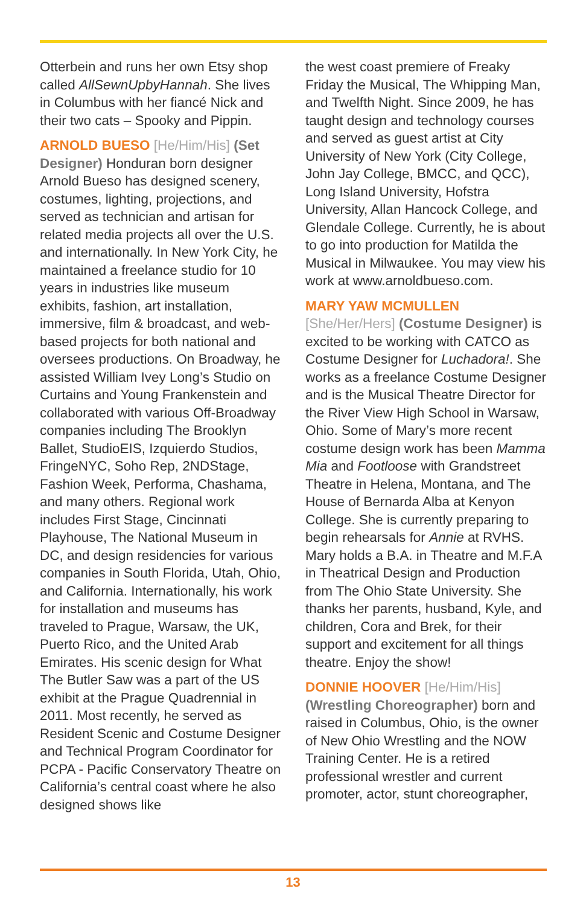Otterbein and runs her own Etsy shop called AllSewnUpbyHannah. She lives in Columbus with her fiancé Nick and their two cats – Spooky and Pippin.
ARNOLD BUESO [He/Him/His] (Set Designer) Honduran born designer Arnold Bueso has designed scenery, costumes, lighting, projections, and served as technician and artisan for related media projects all over the U.S. and internationally. In New York City, he maintained a freelance studio for 10 years in industries like museum exhibits, fashion, art installation, immersive, film & broadcast, and web-based projects for both national and oversees productions. On Broadway, he assisted William Ivey Long’s Studio on Curtains and Young Frankenstein and collaborated with various Off-Broadway companies including The Brooklyn Ballet, StudioEIS, Izquierdo Studios, FringeNYC, Soho Rep, 2NDStage, Fashion Week, Performa, Chashama, and many others. Regional work includes First Stage, Cincinnati Playhouse, The National Museum in DC, and design residencies for various companies in South Florida, Utah, Ohio, and California. Internationally, his work for installation and museums has traveled to Prague, Warsaw, the UK, Puerto Rico, and the United Arab Emirates. His scenic design for What The Butler Saw was a part of the US exhibit at the Prague Quadrennial in 2011. Most recently, he served as Resident Scenic and Costume Designer and Technical Program Coordinator for PCPA - Pacific Conservatory Theatre on California’s central coast where he also designed shows like
the west coast premiere of Freaky Friday the Musical, The Whipping Man, and Twelfth Night. Since 2009, he has taught design and technology courses and served as guest artist at City University of New York (City College, John Jay College, BMCC, and QCC), Long Island University, Hofstra University, Allan Hancock College, and Glendale College. Currently, he is about to go into production for Matilda the Musical in Milwaukee. You may view his work at www.arnoldbueso.com.
MARY YAW MCMULLEN [She/Her/Hers] (Costume Designer) is excited to be working with CATCO as Costume Designer for Luchadora!. She works as a freelance Costume Designer and is the Musical Theatre Director for the River View High School in Warsaw, Ohio. Some of Mary’s more recent costume design work has been Mamma Mia and Footloose with Grandstreet Theatre in Helena, Montana, and The House of Bernarda Alba at Kenyon College. She is currently preparing to begin rehearsals for Annie at RVHS. Mary holds a B.A. in Theatre and M.F.A in Theatrical Design and Production from The Ohio State University. She thanks her parents, husband, Kyle, and children, Cora and Brek, for their support and excitement for all things theatre. Enjoy the show!
DONNIE HOOVER [He/Him/His] (Wrestling Choreographer) born and raised in Columbus, Ohio, is the owner of New Ohio Wrestling and the NOW Training Center. He is a retired professional wrestler and current promoter, actor, stunt choreographer,
13